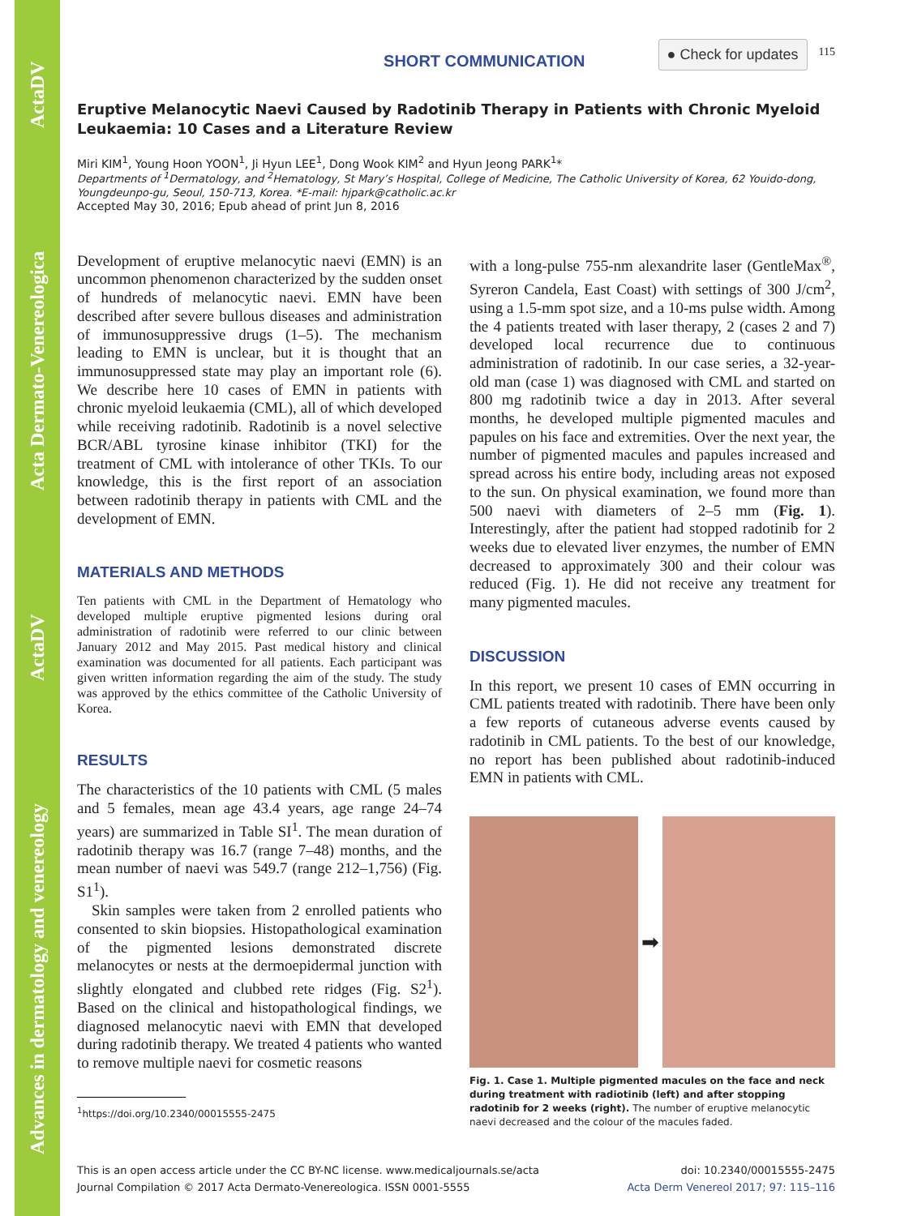Advances in dermatology and venereology ActaDV Acta Dermato-Venereologica ActaDV
SHORT COMMUNICATION ● Check for updates 115
Eruptive Melanocytic Naevi Caused by Radotinib Therapy in Patients with Chronic Myeloid Leukaemia: 10 Cases and a Literature Review
Miri KIM<sup>1</sup>, Young Hoon YOON<sup>1</sup>, Ji Hyun LEE<sup>1</sup>, Dong Wook KIM<sup>2</sup> and Hyun Jeong PARK<sup>1</sup>*
Departments of <sup>1</sup>Dermatology, and <sup>2</sup>Hematology, St Mary’s Hospital, College of Medicine, The Catholic University of Korea, 62 Youido-dong, Youngdeunpo-gu, Seoul, 150-713, Korea. *E-mail: hjpark@catholic.ac.kr
Accepted May 30, 2016; Epub ahead of print Jun 8, 2016
Development of eruptive melanocytic naevi (EMN) is an uncommon phenomenon characterized by the sudden onset of hundreds of melanocytic naevi. EMN have been described after severe bullous diseases and administration of immunosuppressive drugs (1–5). The mechanism leading to EMN is unclear, but it is thought that an immunosuppressed state may play an important role (6). We describe here 10 cases of EMN in patients with chronic myeloid leukaemia (CML), all of which developed while receiving radotinib. Radotinib is a novel selective BCR/ABL tyrosine kinase inhibitor (TKI) for the treatment of CML with intolerance of other TKIs. To our knowledge, this is the first report of an association between radotinib therapy in patients with CML and the development of EMN.
MATERIALS AND METHODS
Ten patients with CML in the Department of Hematology who developed multiple eruptive pigmented lesions during oral administration of radotinib were referred to our clinic between January 2012 and May 2015. Past medical history and clinical examination was documented for all patients. Each participant was given written information regarding the aim of the study. The study was approved by the ethics committee of the Catholic University of Korea.
RESULTS
The characteristics of the 10 patients with CML (5 males and 5 females, mean age 43.4 years, age range 24–74 years) are summarized in Table SI<sup>1</sup>. The mean duration of radotinib therapy was 16.7 (range 7–48) months, and the mean number of naevi was 549.7 (range 212–1,756) (Fig. S1<sup>1</sup>).
Skin samples were taken from 2 enrolled patients who consented to skin biopsies. Histopathological examination of the pigmented lesions demonstrated discrete melanocytes or nests at the dermoepidermal junction with slightly elongated and clubbed rete ridges (Fig. S2<sup>1</sup>). Based on the clinical and histopathological findings, we diagnosed melanocytic naevi with EMN that developed during radotinib therapy. We treated 4 patients who wanted to remove multiple naevi for cosmetic reasons
<sup>1</sup> https://doi.org/10.2340/00015555-2475
with a long-pulse 755-nm alexandrite laser (GentleMax<sup>®</sup>, Syreron Candela, East Coast) with settings of 300 J/cm<sup>2</sup>, using a 1.5-mm spot size, and a 10-ms pulse width. Among the 4 patients treated with laser therapy, 2 (cases 2 and 7) developed local recurrence due to continuous administration of radotinib. In our case series, a 32-year-old man (case 1) was diagnosed with CML and started on 800 mg radotinib twice a day in 2013. After several months, he developed multiple pigmented macules and papules on his face and extremities. Over the next year, the number of pigmented macules and papules increased and spread across his entire body, including areas not exposed to the sun. On physical examination, we found more than 500 naevi with diameters of 2–5 mm (Fig. 1). Interestingly, after the patient had stopped radotinib for 2 weeks due to elevated liver enzymes, the number of EMN decreased to approximately 300 and their colour was reduced (Fig. 1). He did not receive any treatment for many pigmented macules.
DISCUSSION
In this report, we present 10 cases of EMN occurring in CML patients treated with radotinib. There have been only a few reports of cutaneous adverse events caused by radotinib in CML patients. To the best of our knowledge, no report has been published about radotinib-induced EMN in patients with CML.
➡
Fig. 1. Case 1. Multiple pigmented macules on the face and neck during treatment with radiotinib (left) and after stopping radotinib for 2 weeks (right). The number of eruptive melanocytic naevi decreased and the colour of the macules faded.
This is an open access article under the CC BY-NC license. www.medicaljournals.se/acta
Journal Compilation © 2017 Acta Dermato-Venereologica. ISSN 0001-5555
doi: 10.2340/00015555-2475
Acta Derm Venereol 2017; 97: 115–116